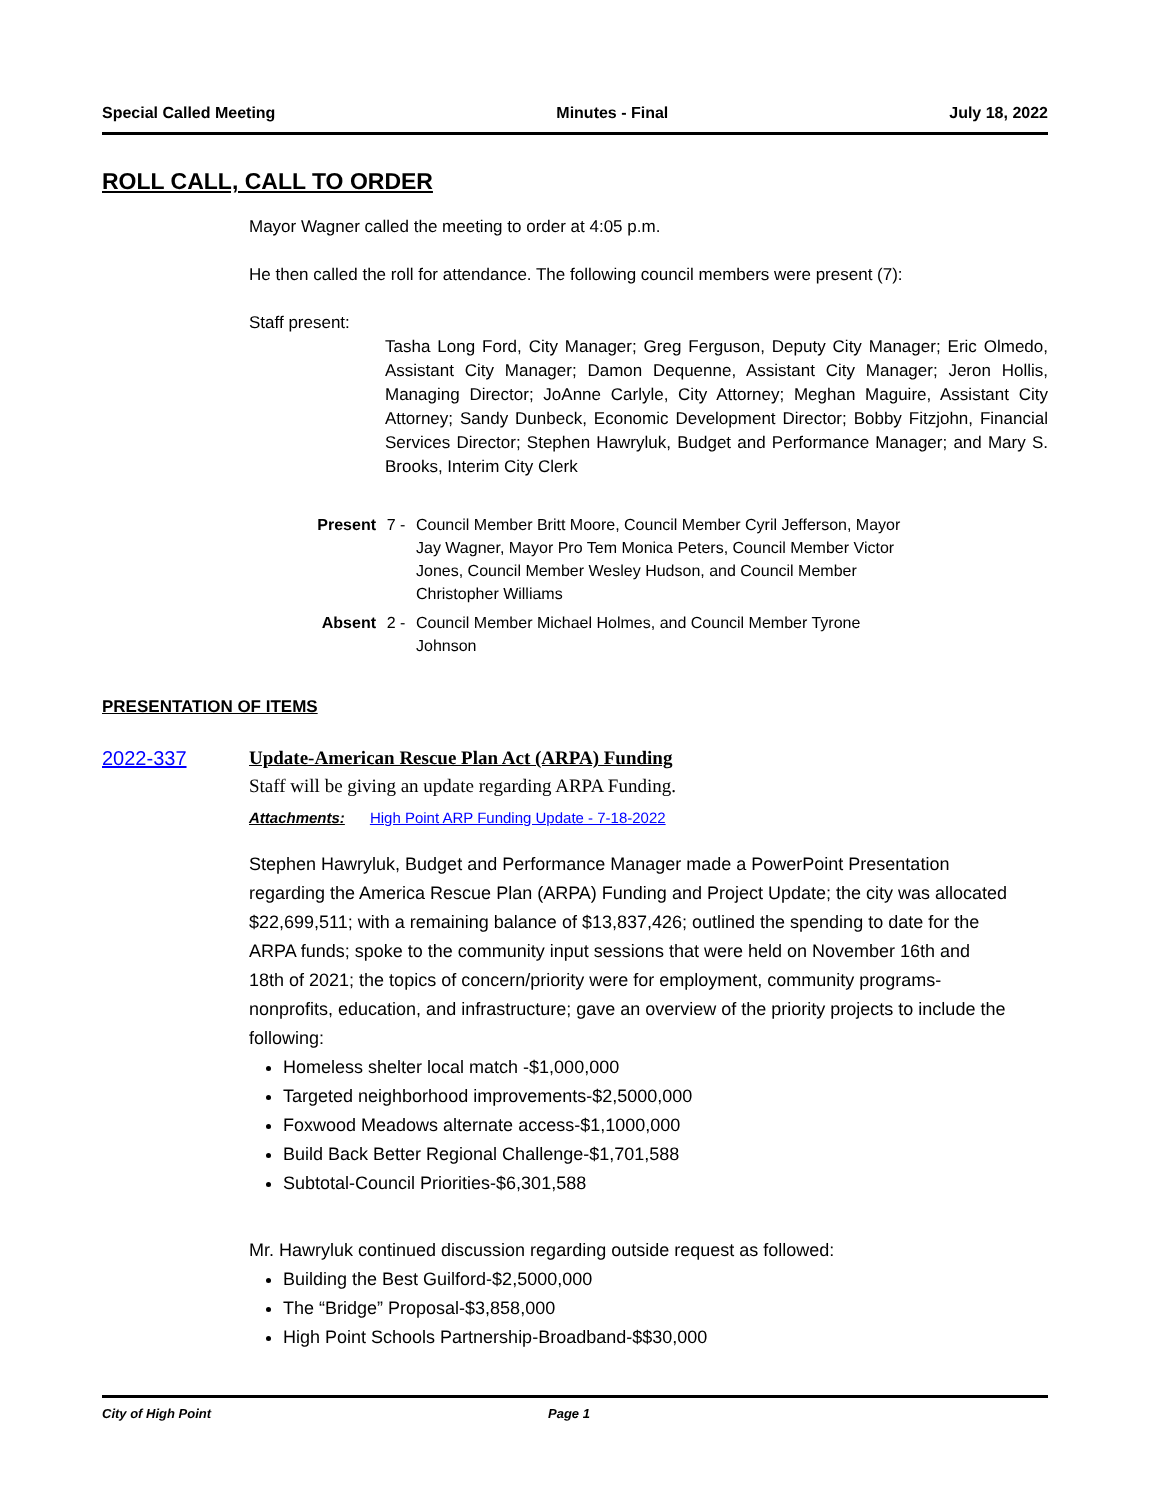Special Called Meeting Minutes - Final July 18, 2022
ROLL CALL, CALL TO ORDER
Mayor Wagner called the meeting to order at 4:05 p.m.
He then called the roll for attendance. The following council members were present (7):
Staff present:
Tasha Long Ford, City Manager; Greg Ferguson, Deputy City Manager; Eric Olmedo, Assistant City Manager; Damon Dequenne, Assistant City Manager; Jeron Hollis, Managing Director; JoAnne Carlyle, City Attorney; Meghan Maguire, Assistant City Attorney; Sandy Dunbeck, Economic Development Director; Bobby Fitzjohn, Financial Services Director; Stephen Hawryluk, Budget and Performance Manager; and Mary S. Brooks, Interim City Clerk
Present 7 - Council Member Britt Moore, Council Member Cyril Jefferson, Mayor Jay Wagner, Mayor Pro Tem Monica Peters, Council Member Victor Jones, Council Member Wesley Hudson, and Council Member Christopher Williams
Absent 2 - Council Member Michael Holmes, and Council Member Tyrone Johnson
PRESENTATION OF ITEMS
2022-337 Update-American Rescue Plan Act (ARPA) Funding
Staff will be giving an update regarding ARPA Funding.
Attachments: High Point ARP Funding Update - 7-18-2022
Stephen Hawryluk, Budget and Performance Manager made a PowerPoint Presentation regarding the America Rescue Plan (ARPA) Funding and Project Update; the city was allocated $22,699,511; with a remaining balance of $13,837,426; outlined the spending to date for the ARPA funds; spoke to the community input sessions that were held on November 16th and 18th of 2021; the topics of concern/priority were for employment, community programs-nonprofits, education, and infrastructure; gave an overview of the priority projects to include the following:
Homeless shelter local match -$1,000,000
Targeted neighborhood improvements-$2,5000,000
Foxwood Meadows alternate access-$1,1000,000
Build Back Better Regional Challenge-$1,701,588
Subtotal-Council Priorities-$6,301,588
Mr. Hawryluk continued discussion regarding outside request as followed:
Building the Best Guilford-$2,5000,000
The “Bridge” Proposal-$3,858,000
High Point Schools Partnership-Broadband-$$30,000
City of High Point Page 1